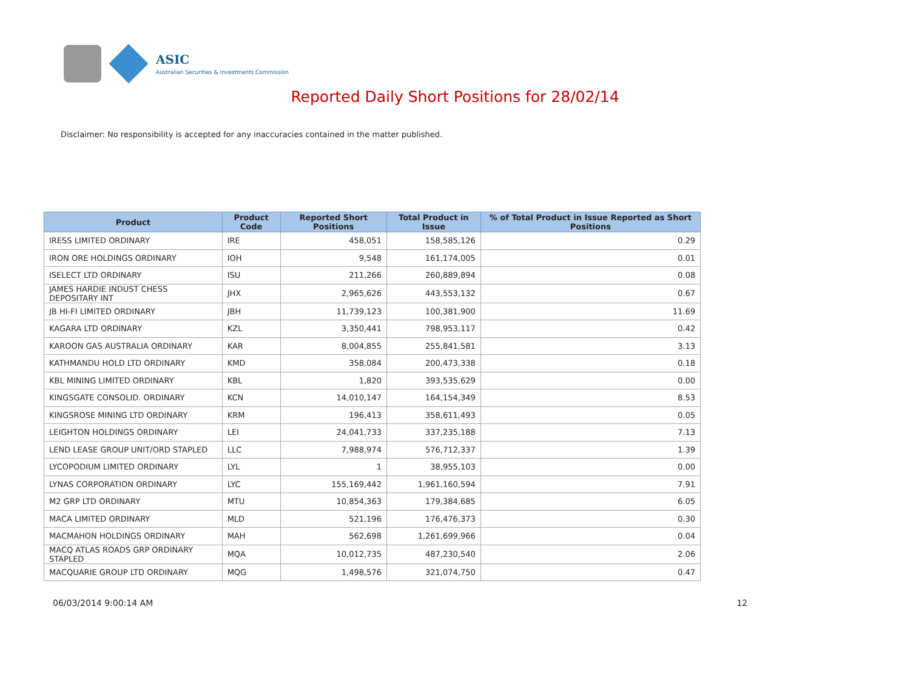ASIC
Australian Securities & Investments Commission
Reported Daily Short Positions for 28/02/14
Disclaimer: No responsibility is accepted for any inaccuracies contained in the matter published.
| Product | Product Code | Reported Short Positions | Total Product in Issue | % of Total Product in Issue Reported as Short Positions |
| --- | --- | --- | --- | --- |
| IRESS LIMITED ORDINARY | IRE | 458,051 | 158,585,126 | 0.29 |
| IRON ORE HOLDINGS ORDINARY | IOH | 9,548 | 161,174,005 | 0.01 |
| ISELECT LTD ORDINARY | ISU | 211,266 | 260,889,894 | 0.08 |
| JAMES HARDIE INDUST CHESS DEPOSITARY INT | JHX | 2,965,626 | 443,553,132 | 0.67 |
| JB HI-FI LIMITED ORDINARY | JBH | 11,739,123 | 100,381,900 | 11.69 |
| KAGARA LTD ORDINARY | KZL | 3,350,441 | 798,953,117 | 0.42 |
| KAROON GAS AUSTRALIA ORDINARY | KAR | 8,004,855 | 255,841,581 | 3.13 |
| KATHMANDU HOLD LTD ORDINARY | KMD | 358,084 | 200,473,338 | 0.18 |
| KBL MINING LIMITED ORDINARY | KBL | 1,820 | 393,535,629 | 0.00 |
| KINGSGATE CONSOLID. ORDINARY | KCN | 14,010,147 | 164,154,349 | 8.53 |
| KINGSROSE MINING LTD ORDINARY | KRM | 196,413 | 358,611,493 | 0.05 |
| LEIGHTON HOLDINGS ORDINARY | LEI | 24,041,733 | 337,235,188 | 7.13 |
| LEND LEASE GROUP UNIT/ORD STAPLED | LLC | 7,988,974 | 576,712,337 | 1.39 |
| LYCOPODIUM LIMITED ORDINARY | LYL | 1 | 38,955,103 | 0.00 |
| LYNAS CORPORATION ORDINARY | LYC | 155,169,442 | 1,961,160,594 | 7.91 |
| M2 GRP LTD ORDINARY | MTU | 10,854,363 | 179,384,685 | 6.05 |
| MACA LIMITED ORDINARY | MLD | 521,196 | 176,476,373 | 0.30 |
| MACMAHON HOLDINGS ORDINARY | MAH | 562,698 | 1,261,699,966 | 0.04 |
| MACQ ATLAS ROADS GRP ORDINARY STAPLED | MQA | 10,012,735 | 487,230,540 | 2.06 |
| MACQUARIE GROUP LTD ORDINARY | MQG | 1,498,576 | 321,074,750 | 0.47 |
06/03/2014 9:00:14 AM 12